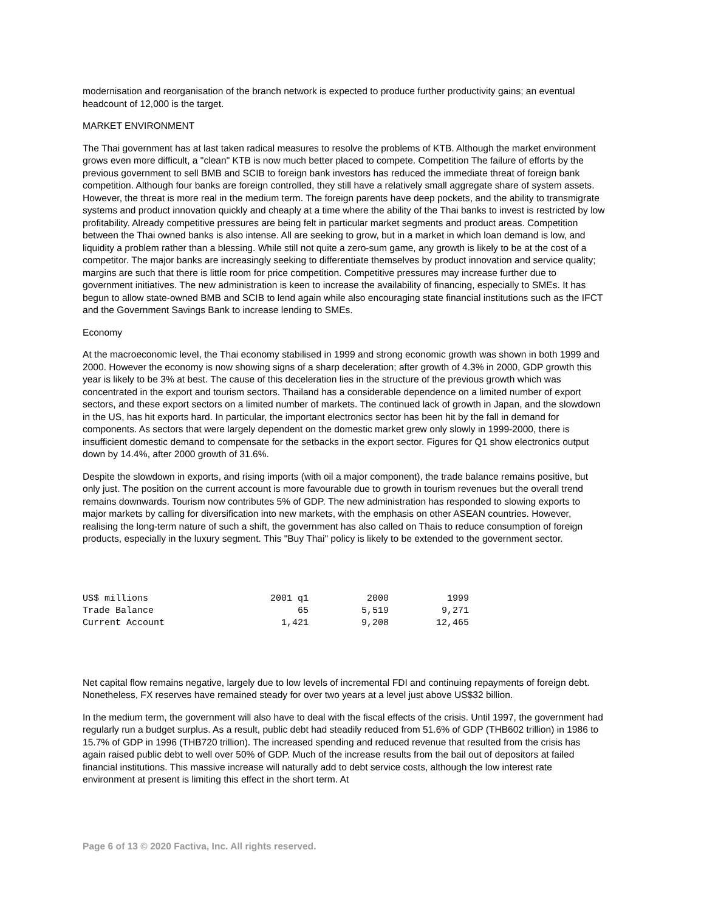modernisation and reorganisation of the branch network is expected to produce further productivity gains; an eventual headcount of 12,000 is the target.
MARKET ENVIRONMENT
The Thai government has at last taken radical measures to resolve the problems of KTB. Although the market environment grows even more difficult, a "clean" KTB is now much better placed to compete. Competition The failure of efforts by the previous government to sell BMB and SCIB to foreign bank investors has reduced the immediate threat of foreign bank competition. Although four banks are foreign controlled, they still have a relatively small aggregate share of system assets. However, the threat is more real in the medium term. The foreign parents have deep pockets, and the ability to transmigrate systems and product innovation quickly and cheaply at a time where the ability of the Thai banks to invest is restricted by low profitability. Already competitive pressures are being felt in particular market segments and product areas. Competition between the Thai owned banks is also intense. All are seeking to grow, but in a market in which loan demand is low, and liquidity a problem rather than a blessing. While still not quite a zero-sum game, any growth is likely to be at the cost of a competitor. The major banks are increasingly seeking to differentiate themselves by product innovation and service quality; margins are such that there is little room for price competition. Competitive pressures may increase further due to government initiatives. The new administration is keen to increase the availability of financing, especially to SMEs. It has begun to allow state-owned BMB and SCIB to lend again while also encouraging state financial institutions such as the IFCT and the Government Savings Bank to increase lending to SMEs.
Economy
At the macroeconomic level, the Thai economy stabilised in 1999 and strong economic growth was shown in both 1999 and 2000. However the economy is now showing signs of a sharp deceleration; after growth of 4.3% in 2000, GDP growth this year is likely to be 3% at best. The cause of this deceleration lies in the structure of the previous growth which was concentrated in the export and tourism sectors. Thailand has a considerable dependence on a limited number of export sectors, and these export sectors on a limited number of markets. The continued lack of growth in Japan, and the slowdown in the US, has hit exports hard. In particular, the important electronics sector has been hit by the fall in demand for components. As sectors that were largely dependent on the domestic market grew only slowly in 1999-2000, there is insufficient domestic demand to compensate for the setbacks in the export sector. Figures for Q1 show electronics output down by 14.4%, after 2000 growth of 31.6%.
Despite the slowdown in exports, and rising imports (with oil a major component), the trade balance remains positive, but only just. The position on the current account is more favourable due to growth in tourism revenues but the overall trend remains downwards. Tourism now contributes 5% of GDP. The new administration has responded to slowing exports to major markets by calling for diversification into new markets, with the emphasis on other ASEAN countries. However, realising the long-term nature of such a shift, the government has also called on Thais to reduce consumption of foreign products, especially in the luxury segment. This "Buy Thai" policy is likely to be extended to the government sector.
| US$ millions | 2001 q1 | 2000 | 1999 |
| Trade Balance | 65 | 5,519 | 9,271 |
| Current Account | 1,421 | 9,208 | 12,465 |
Net capital flow remains negative, largely due to low levels of incremental FDI and continuing repayments of foreign debt. Nonetheless, FX reserves have remained steady for over two years at a level just above US$32 billion.
In the medium term, the government will also have to deal with the fiscal effects of the crisis. Until 1997, the government had regularly run a budget surplus. As a result, public debt had steadily reduced from 51.6% of GDP (THB602 trillion) in 1986 to 15.7% of GDP in 1996 (THB720 trillion). The increased spending and reduced revenue that resulted from the crisis has again raised public debt to well over 50% of GDP. Much of the increase results from the bail out of depositors at failed financial institutions. This massive increase will naturally add to debt service costs, although the low interest rate environment at present is limiting this effect in the short term. At
Page 6 of 13 © 2020 Factiva, Inc. All rights reserved.